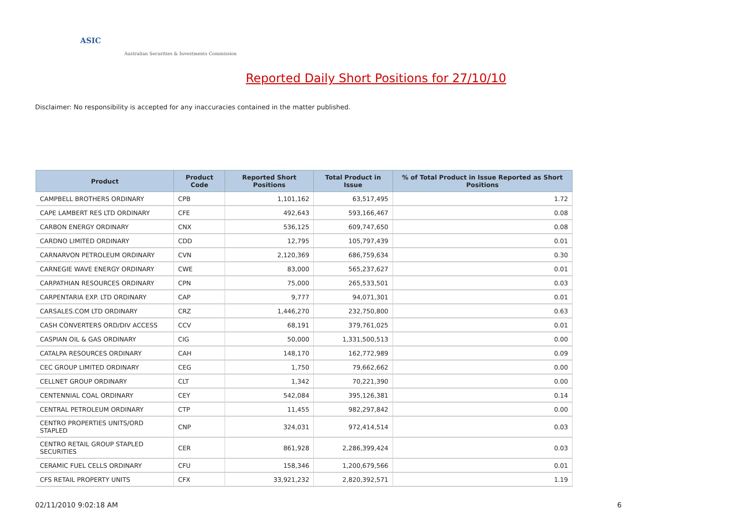ASIC
Australian Securities & Investments Commission
Reported Daily Short Positions for 27/10/10
Disclaimer: No responsibility is accepted for any inaccuracies contained in the matter published.
| Product | Product Code | Reported Short Positions | Total Product in Issue | % of Total Product in Issue Reported as Short Positions |
| --- | --- | --- | --- | --- |
| CAMPBELL BROTHERS ORDINARY | CPB | 1,101,162 | 63,517,495 | 1.72 |
| CAPE LAMBERT RES LTD ORDINARY | CFE | 492,643 | 593,166,467 | 0.08 |
| CARBON ENERGY ORDINARY | CNX | 536,125 | 609,747,650 | 0.08 |
| CARDNO LIMITED ORDINARY | CDD | 12,795 | 105,797,439 | 0.01 |
| CARNARVON PETROLEUM ORDINARY | CVN | 2,120,369 | 686,759,634 | 0.30 |
| CARNEGIE WAVE ENERGY ORDINARY | CWE | 83,000 | 565,237,627 | 0.01 |
| CARPATHIAN RESOURCES ORDINARY | CPN | 75,000 | 265,533,501 | 0.03 |
| CARPENTARIA EXP. LTD ORDINARY | CAP | 9,777 | 94,071,301 | 0.01 |
| CARSALES.COM LTD ORDINARY | CRZ | 1,446,270 | 232,750,800 | 0.63 |
| CASH CONVERTERS ORD/DIV ACCESS | CCV | 68,191 | 379,761,025 | 0.01 |
| CASPIAN OIL & GAS ORDINARY | CIG | 50,000 | 1,331,500,513 | 0.00 |
| CATALPA RESOURCES ORDINARY | CAH | 148,170 | 162,772,989 | 0.09 |
| CEC GROUP LIMITED ORDINARY | CEG | 1,750 | 79,662,662 | 0.00 |
| CELLNET GROUP ORDINARY | CLT | 1,342 | 70,221,390 | 0.00 |
| CENTENNIAL COAL ORDINARY | CEY | 542,084 | 395,126,381 | 0.14 |
| CENTRAL PETROLEUM ORDINARY | CTP | 11,455 | 982,297,842 | 0.00 |
| CENTRO PROPERTIES UNITS/ORD STAPLED | CNP | 324,031 | 972,414,514 | 0.03 |
| CENTRO RETAIL GROUP STAPLED SECURITIES | CER | 861,928 | 2,286,399,424 | 0.03 |
| CERAMIC FUEL CELLS ORDINARY | CFU | 158,346 | 1,200,679,566 | 0.01 |
| CFS RETAIL PROPERTY UNITS | CFX | 33,921,232 | 2,820,392,571 | 1.19 |
02/11/2010 9:02:18 AM 6